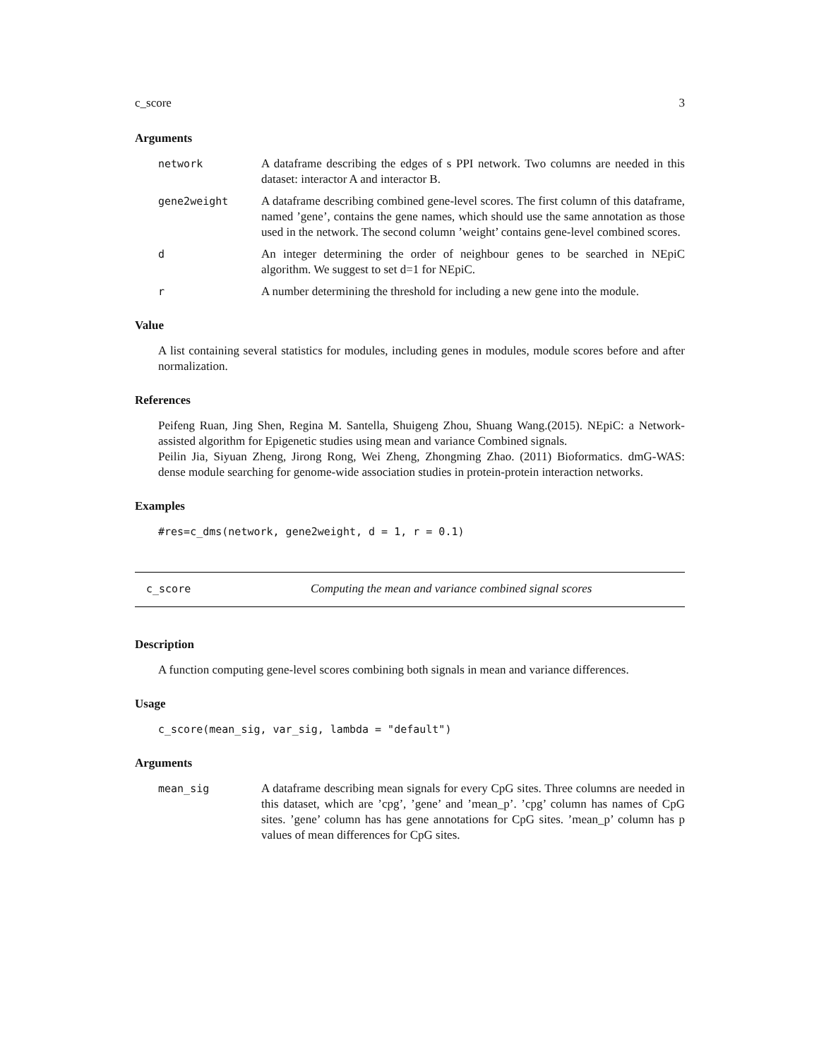c_score 3
Arguments
network A dataframe describing the edges of s PPI network. Two columns are needed in this dataset: interactor A and interactor B.
gene2weight A dataframe describing combined gene-level scores. The first column of this dataframe, named ’gene’, contains the gene names, which should use the same annotation as those used in the network. The second column ’weight’ contains gene-level combined scores.
d An integer determining the order of neighbour genes to be searched in NEpiC algorithm. We suggest to set d=1 for NEpiC.
r A number determining the threshold for including a new gene into the module.
Value
A list containing several statistics for modules, including genes in modules, module scores before and after normalization.
References
Peifeng Ruan, Jing Shen, Regina M. Santella, Shuigeng Zhou, Shuang Wang.(2015). NEpiC: a Network-assisted algorithm for Epigenetic studies using mean and variance Combined signals.
Peilin Jia, Siyuan Zheng, Jirong Rong, Wei Zheng, Zhongming Zhao. (2011) Bioformatics. dmG-WAS: dense module searching for genome-wide association studies in protein-protein interaction networks.
Examples
#res=c_dms(network, gene2weight, d = 1, r = 0.1)
c_score Computing the mean and variance combined signal scores
Description
A function computing gene-level scores combining both signals in mean and variance differences.
Usage
c_score(mean_sig, var_sig, lambda = "default")
Arguments
mean_sig A dataframe describing mean signals for every CpG sites. Three columns are needed in this dataset, which are ’cpg’, ’gene’ and ’mean_p’. ’cpg’ column has names of CpG sites. ’gene’ column has has gene annotations for CpG sites. ’mean_p’ column has p values of mean differences for CpG sites.